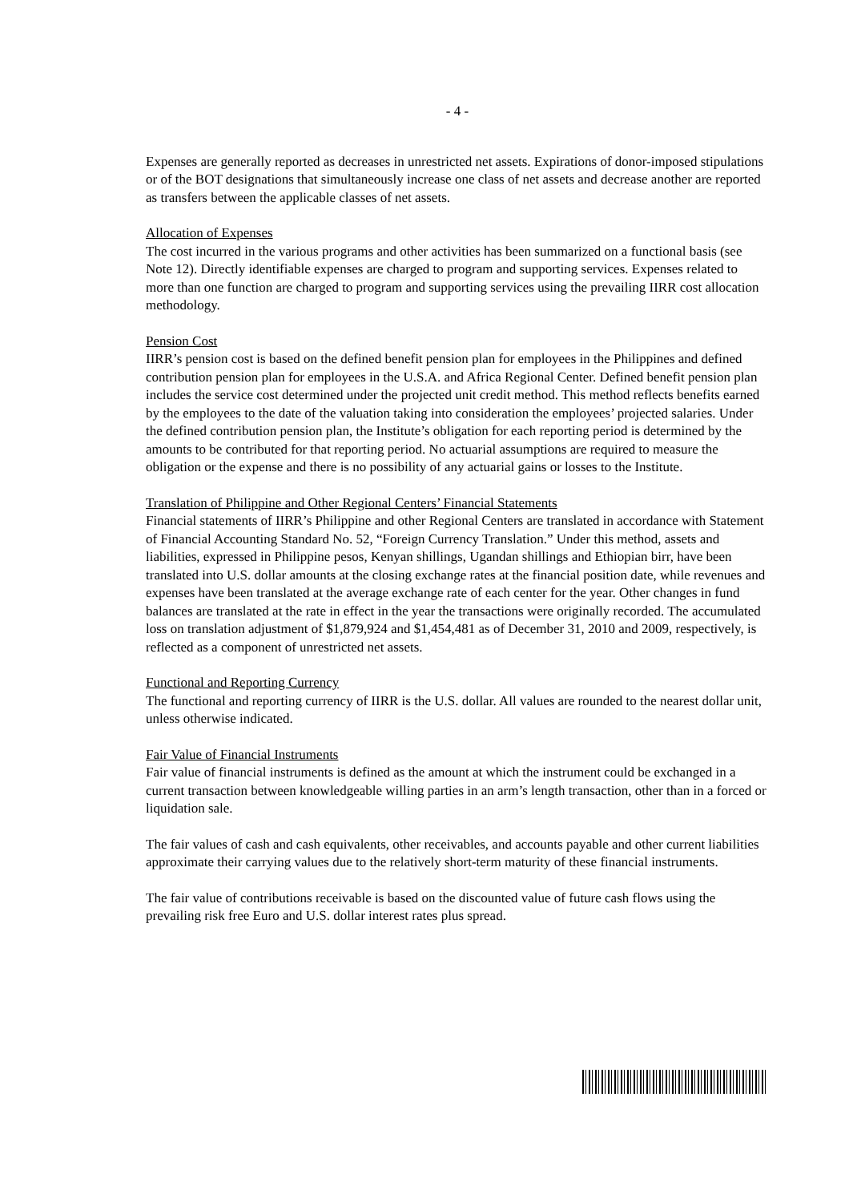- 4 -
Expenses are generally reported as decreases in unrestricted net assets. Expirations of donor-imposed stipulations or of the BOT designations that simultaneously increase one class of net assets and decrease another are reported as transfers between the applicable classes of net assets.
Allocation of Expenses
The cost incurred in the various programs and other activities has been summarized on a functional basis (see Note 12). Directly identifiable expenses are charged to program and supporting services. Expenses related to more than one function are charged to program and supporting services using the prevailing IIRR cost allocation methodology.
Pension Cost
IIRR’s pension cost is based on the defined benefit pension plan for employees in the Philippines and defined contribution pension plan for employees in the U.S.A. and Africa Regional Center. Defined benefit pension plan includes the service cost determined under the projected unit credit method. This method reflects benefits earned by the employees to the date of the valuation taking into consideration the employees’ projected salaries. Under the defined contribution pension plan, the Institute’s obligation for each reporting period is determined by the amounts to be contributed for that reporting period. No actuarial assumptions are required to measure the obligation or the expense and there is no possibility of any actuarial gains or losses to the Institute.
Translation of Philippine and Other Regional Centers’ Financial Statements
Financial statements of IIRR’s Philippine and other Regional Centers are translated in accordance with Statement of Financial Accounting Standard No. 52, “Foreign Currency Translation.” Under this method, assets and liabilities, expressed in Philippine pesos, Kenyan shillings, Ugandan shillings and Ethiopian birr, have been translated into U.S. dollar amounts at the closing exchange rates at the financial position date, while revenues and expenses have been translated at the average exchange rate of each center for the year. Other changes in fund balances are translated at the rate in effect in the year the transactions were originally recorded. The accumulated loss on translation adjustment of $1,879,924 and $1,454,481 as of December 31, 2010 and 2009, respectively, is reflected as a component of unrestricted net assets.
Functional and Reporting Currency
The functional and reporting currency of IIRR is the U.S. dollar. All values are rounded to the nearest dollar unit, unless otherwise indicated.
Fair Value of Financial Instruments
Fair value of financial instruments is defined as the amount at which the instrument could be exchanged in a current transaction between knowledgeable willing parties in an arm’s length transaction, other than in a forced or liquidation sale.
The fair values of cash and cash equivalents, other receivables, and accounts payable and other current liabilities approximate their carrying values due to the relatively short-term maturity of these financial instruments.
The fair value of contributions receivable is based on the discounted value of future cash flows using the prevailing risk free Euro and U.S. dollar interest rates plus spread.